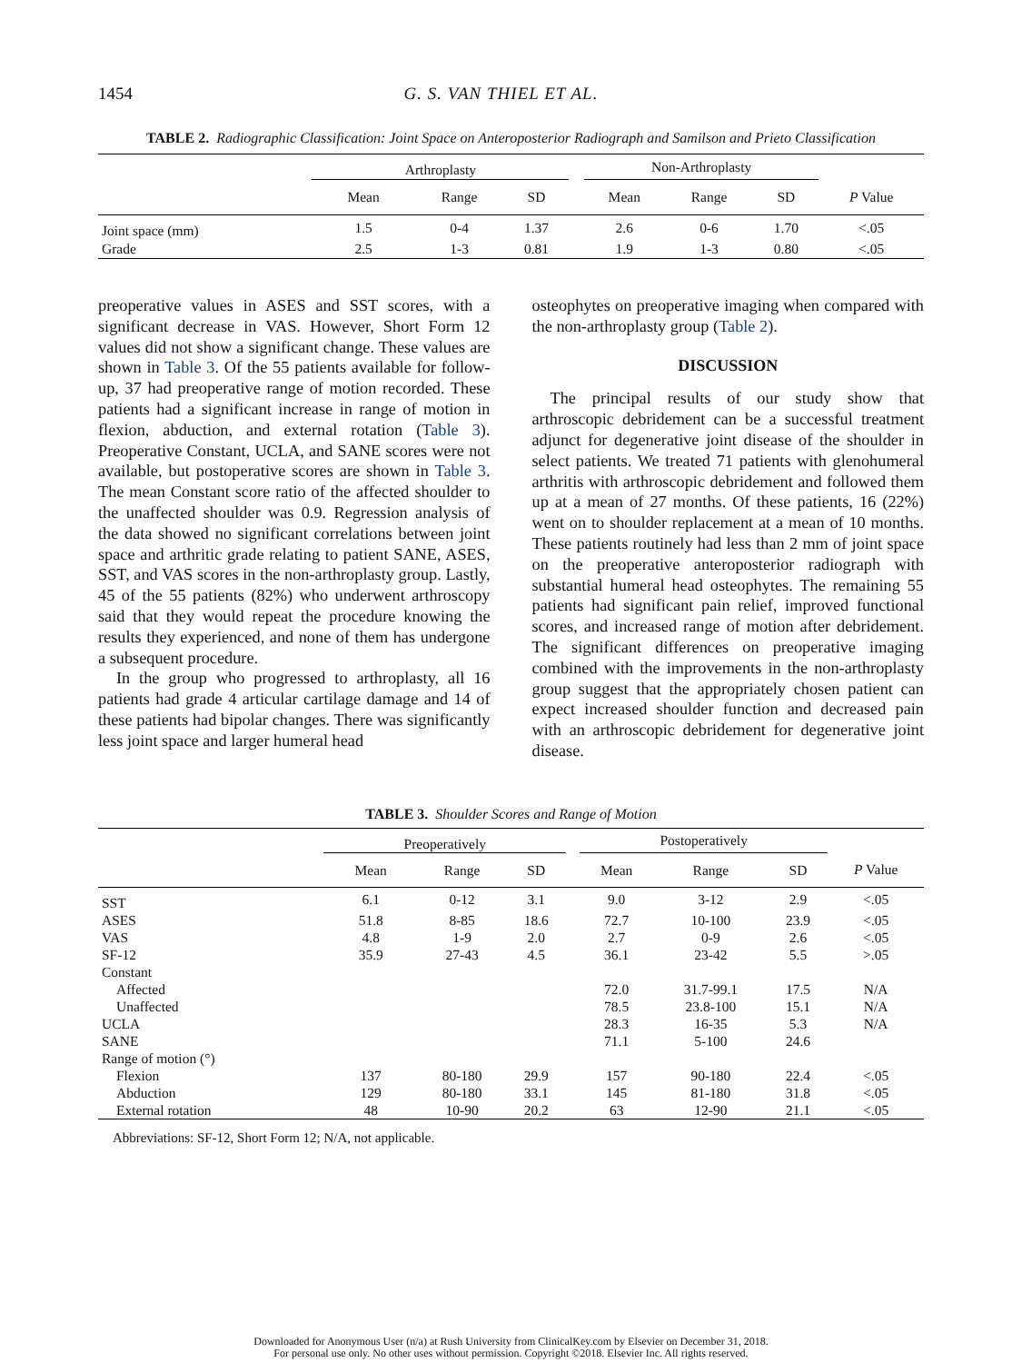1454 G. S. VAN THIEL ET AL.
TABLE 2. Radiographic Classification: Joint Space on Anteroposterior Radiograph and Samilson and Prieto Classification
| | Arthroplasty | | | | Non-Arthroplasty | | | |
| | Mean | Range | SD | | Mean | Range | SD | P Value |
| Joint space (mm) | 1.5 | 0-4 | 1.37 | | 2.6 | 0-6 | 1.70 | <.05 |
| Grade | 2.5 | 1-3 | 0.81 | | 1.9 | 1-3 | 0.80 | <.05 |
preoperative values in ASES and SST scores, with a significant decrease in VAS. However, Short Form 12 values did not show a significant change. These values are shown in Table 3. Of the 55 patients available for follow-up, 37 had preoperative range of motion recorded. These patients had a significant increase in range of motion in flexion, abduction, and external rotation (Table 3). Preoperative Constant, UCLA, and SANE scores were not available, but postoperative scores are shown in Table 3. The mean Constant score ratio of the affected shoulder to the unaffected shoulder was 0.9. Regression analysis of the data showed no significant correlations between joint space and arthritic grade relating to patient SANE, ASES, SST, and VAS scores in the non-arthroplasty group. Lastly, 45 of the 55 patients (82%) who underwent arthroscopy said that they would repeat the procedure knowing the results they experienced, and none of them has undergone a subsequent procedure.
In the group who progressed to arthroplasty, all 16 patients had grade 4 articular cartilage damage and 14 of these patients had bipolar changes. There was significantly less joint space and larger humeral head
osteophytes on preoperative imaging when compared with the non-arthroplasty group (Table 2).
DISCUSSION
The principal results of our study show that arthroscopic debridement can be a successful treatment adjunct for degenerative joint disease of the shoulder in select patients. We treated 71 patients with glenohumeral arthritis with arthroscopic debridement and followed them up at a mean of 27 months. Of these patients, 16 (22%) went on to shoulder replacement at a mean of 10 months. These patients routinely had less than 2 mm of joint space on the preoperative anteroposterior radiograph with substantial humeral head osteophytes. The remaining 55 patients had significant pain relief, improved functional scores, and increased range of motion after debridement. The significant differences on preoperative imaging combined with the improvements in the non-arthroplasty group suggest that the appropriately chosen patient can expect increased shoulder function and decreased pain with an arthroscopic debridement for degenerative joint disease.
TABLE 3. Shoulder Scores and Range of Motion
| | Preoperatively | | | | Postoperatively | | | |
| | Mean | Range | SD | | Mean | Range | SD | P Value |
| SST | 6.1 | 0-12 | 3.1 | | 9.0 | 3-12 | 2.9 | <.05 |
| ASES | 51.8 | 8-85 | 18.6 | | 72.7 | 10-100 | 23.9 | <.05 |
| VAS | 4.8 | 1-9 | 2.0 | | 2.7 | 0-9 | 2.6 | <.05 |
| SF-12 | 35.9 | 27-43 | 4.5 | | 36.1 | 23-42 | 5.5 | >.05 |
| Constant | | | | | | | | |
| Affected | | | | | 72.0 | 31.7-99.1 | 17.5 | N/A |
| Unaffected | | | | | 78.5 | 23.8-100 | 15.1 | N/A |
| UCLA | | | | | 28.3 | 16-35 | 5.3 | N/A |
| SANE | | | | | 71.1 | 5-100 | 24.6 | |
| Range of motion (°) | | | | | | | | |
| Flexion | 137 | 80-180 | 29.9 | | 157 | 90-180 | 22.4 | <.05 |
| Abduction | 129 | 80-180 | 33.1 | | 145 | 81-180 | 31.8 | <.05 |
| External rotation | 48 | 10-90 | 20.2 | | 63 | 12-90 | 21.1 | <.05 |
Abbreviations: SF-12, Short Form 12; N/A, not applicable.
Downloaded for Anonymous User (n/a) at Rush University from ClinicalKey.com by Elsevier on December 31, 2018.
For personal use only. No other uses without permission. Copyright ©2018. Elsevier Inc. All rights reserved.